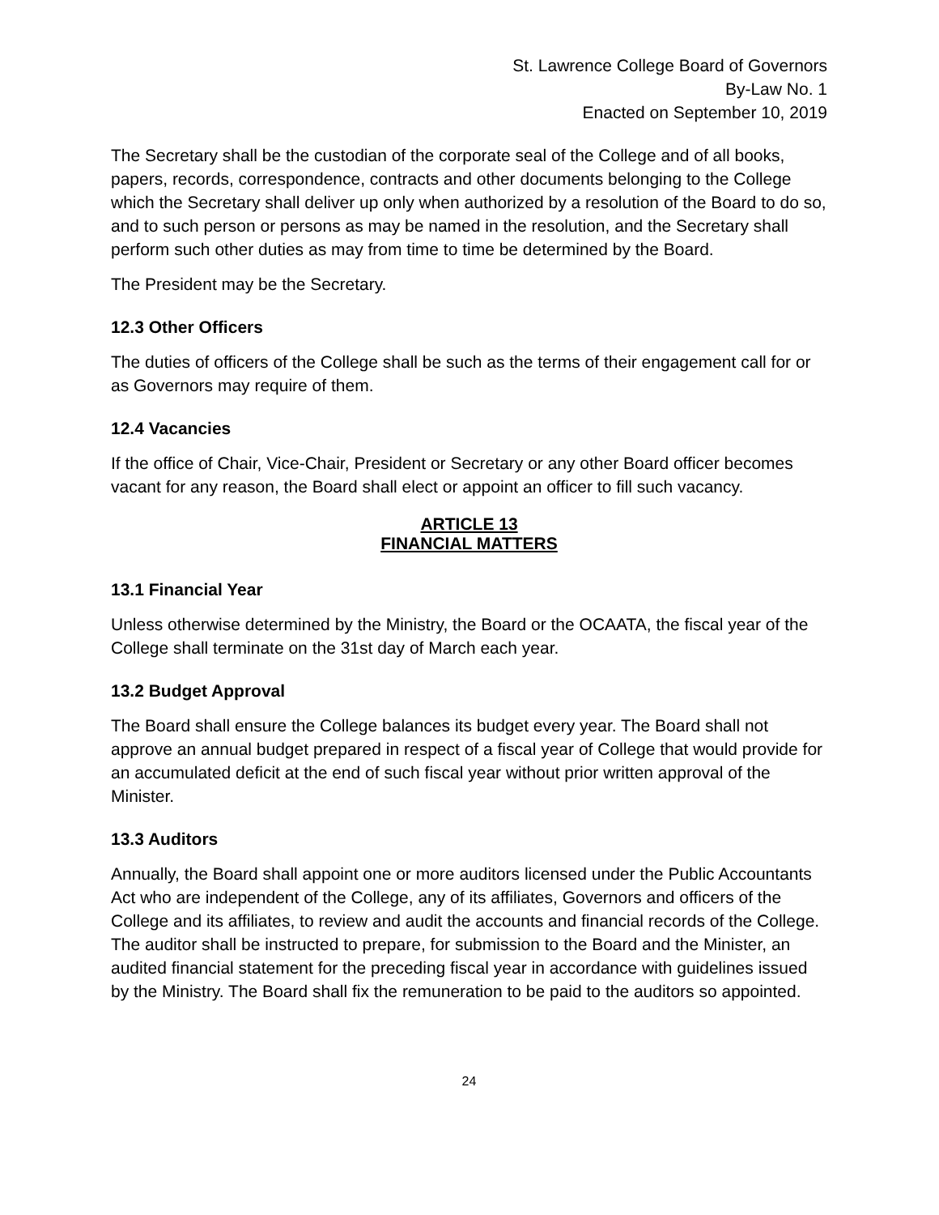St. Lawrence College Board of Governors
By-Law No. 1
Enacted on September 10, 2019
The Secretary shall be the custodian of the corporate seal of the College and of all books, papers, records, correspondence, contracts and other documents belonging to the College which the Secretary shall deliver up only when authorized by a resolution of the Board to do so, and to such person or persons as may be named in the resolution, and the Secretary shall perform such other duties as may from time to time be determined by the Board.
The President may be the Secretary.
12.3 Other Officers
The duties of officers of the College shall be such as the terms of their engagement call for or as Governors may require of them.
12.4 Vacancies
If the office of Chair, Vice-Chair, President or Secretary or any other Board officer becomes vacant for any reason, the Board shall elect or appoint an officer to fill such vacancy.
ARTICLE 13
FINANCIAL MATTERS
13.1 Financial Year
Unless otherwise determined by the Ministry, the Board or the OCAATA, the fiscal year of the College shall terminate on the 31st day of March each year.
13.2 Budget Approval
The Board shall ensure the College balances its budget every year. The Board shall not approve an annual budget prepared in respect of a fiscal year of College that would provide for an accumulated deficit at the end of such fiscal year without prior written approval of the Minister.
13.3 Auditors
Annually, the Board shall appoint one or more auditors licensed under the Public Accountants Act who are independent of the College, any of its affiliates, Governors and officers of the College and its affiliates, to review and audit the accounts and financial records of the College. The auditor shall be instructed to prepare, for submission to the Board and the Minister, an audited financial statement for the preceding fiscal year in accordance with guidelines issued by the Ministry. The Board shall fix the remuneration to be paid to the auditors so appointed.
24